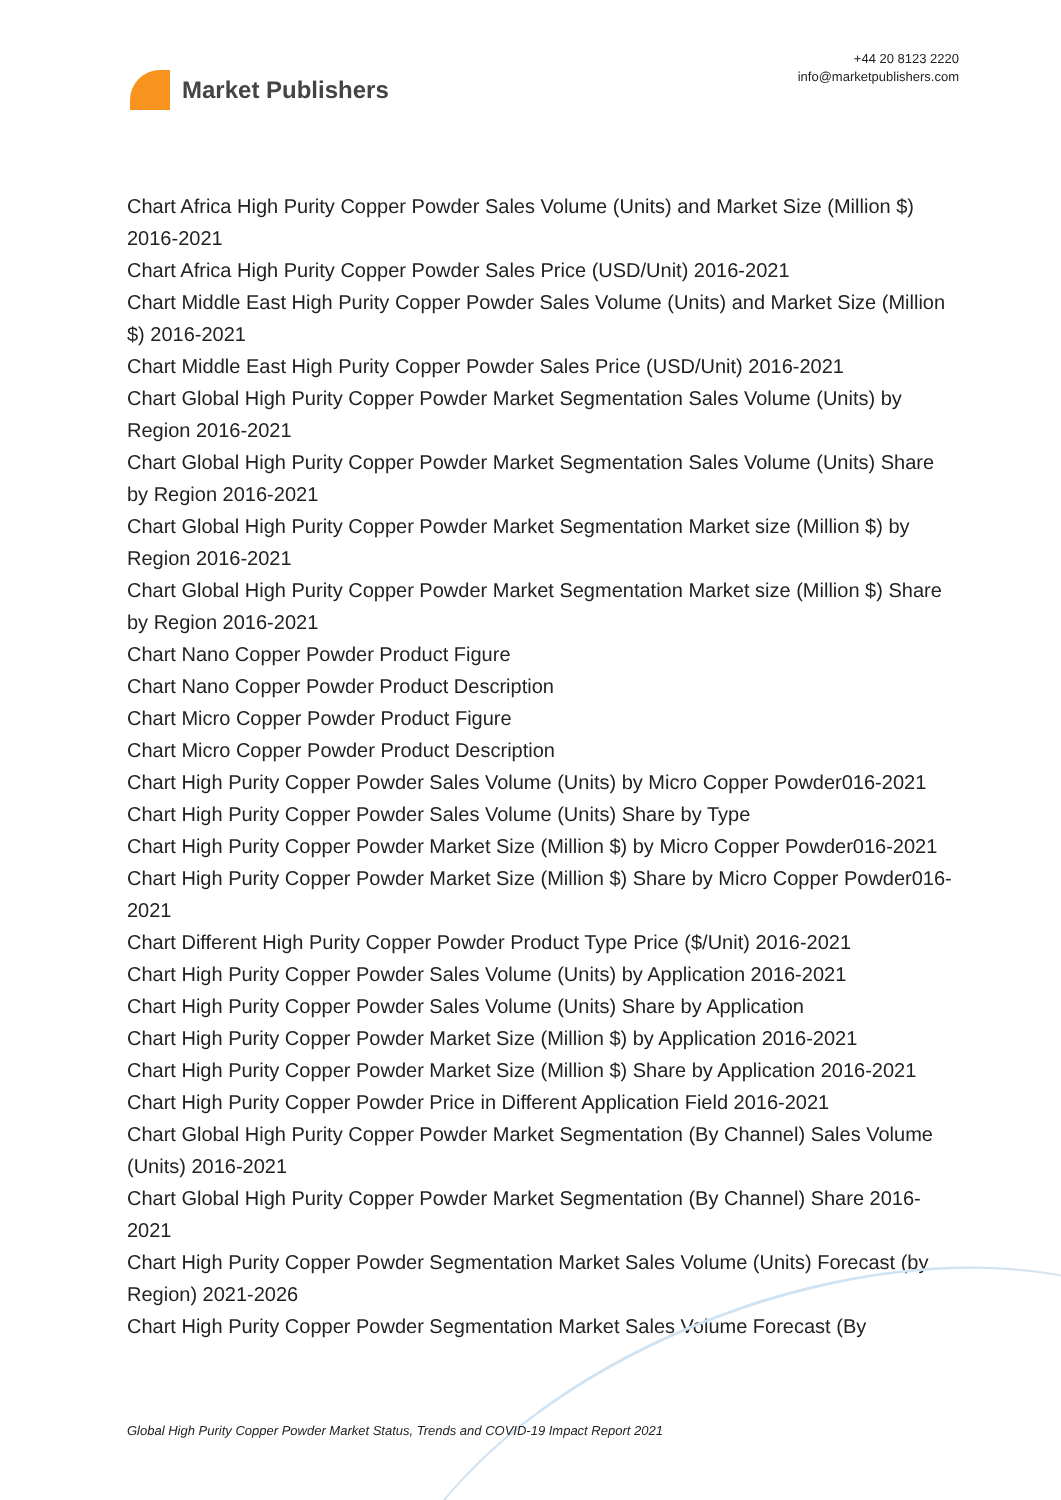Market Publishers
+44 20 8123 2220
info@marketpublishers.com
Chart Africa High Purity Copper Powder Sales Volume (Units) and Market Size (Million $) 2016-2021
Chart Africa High Purity Copper Powder Sales Price (USD/Unit) 2016-2021
Chart Middle East High Purity Copper Powder Sales Volume (Units) and Market Size (Million $) 2016-2021
Chart Middle East High Purity Copper Powder Sales Price (USD/Unit) 2016-2021
Chart Global High Purity Copper Powder Market Segmentation Sales Volume (Units) by Region 2016-2021
Chart Global High Purity Copper Powder Market Segmentation Sales Volume (Units) Share by Region 2016-2021
Chart Global High Purity Copper Powder Market Segmentation Market size (Million $) by Region 2016-2021
Chart Global High Purity Copper Powder Market Segmentation Market size (Million $) Share by Region 2016-2021
Chart Nano Copper Powder Product Figure
Chart Nano Copper Powder Product Description
Chart Micro Copper Powder Product Figure
Chart Micro Copper Powder Product Description
Chart High Purity Copper Powder Sales Volume (Units) by Micro Copper Powder016-2021
Chart High Purity Copper Powder Sales Volume (Units) Share by Type
Chart High Purity Copper Powder Market Size (Million $) by Micro Copper Powder016-2021
Chart High Purity Copper Powder Market Size (Million $) Share by Micro Copper Powder016-2021
Chart Different High Purity Copper Powder Product Type Price ($/Unit) 2016-2021
Chart High Purity Copper Powder Sales Volume (Units) by Application 2016-2021
Chart High Purity Copper Powder Sales Volume (Units) Share by Application
Chart High Purity Copper Powder Market Size (Million $) by Application 2016-2021
Chart High Purity Copper Powder Market Size (Million $) Share by Application 2016-2021
Chart High Purity Copper Powder Price in Different Application Field 2016-2021
Chart Global High Purity Copper Powder Market Segmentation (By Channel) Sales Volume (Units) 2016-2021
Chart Global High Purity Copper Powder Market Segmentation (By Channel) Share 2016-2021
Chart High Purity Copper Powder Segmentation Market Sales Volume (Units) Forecast (by Region) 2021-2026
Chart High Purity Copper Powder Segmentation Market Sales Volume Forecast (By
Global High Purity Copper Powder Market Status, Trends and COVID-19 Impact Report 2021